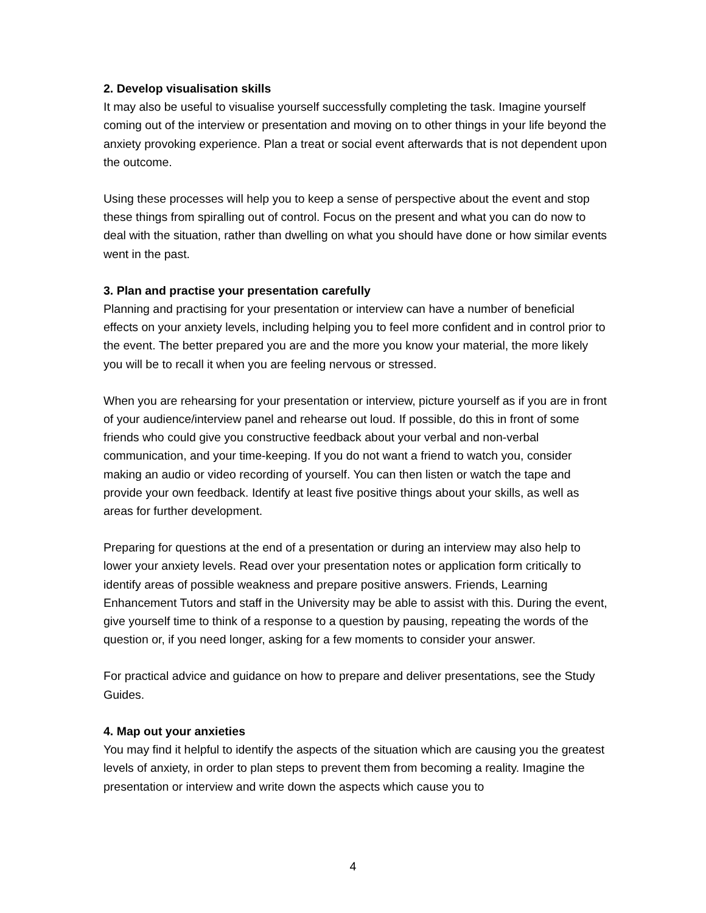2. Develop visualisation skills
It may also be useful to visualise yourself successfully completing the task. Imagine yourself coming out of the interview or presentation and moving on to other things in your life beyond the anxiety provoking experience. Plan a treat or social event afterwards that is not dependent upon the outcome.
Using these processes will help you to keep a sense of perspective about the event and stop these things from spiralling out of control. Focus on the present and what you can do now to deal with the situation, rather than dwelling on what you should have done or how similar events went in the past.
3. Plan and practise your presentation carefully
Planning and practising for your presentation or interview can have a number of beneficial effects on your anxiety levels, including helping you to feel more confident and in control prior to the event. The better prepared you are and the more you know your material, the more likely you will be to recall it when you are feeling nervous or stressed.
When you are rehearsing for your presentation or interview, picture yourself as if you are in front of your audience/interview panel and rehearse out loud. If possible, do this in front of some friends who could give you constructive feedback about your verbal and non-verbal communication, and your time-keeping. If you do not want a friend to watch you, consider making an audio or video recording of yourself. You can then listen or watch the tape and provide your own feedback. Identify at least five positive things about your skills, as well as areas for further development.
Preparing for questions at the end of a presentation or during an interview may also help to lower your anxiety levels. Read over your presentation notes or application form critically to identify areas of possible weakness and prepare positive answers. Friends, Learning Enhancement Tutors and staff in the University may be able to assist with this. During the event, give yourself time to think of a response to a question by pausing, repeating the words of the question or, if you need longer, asking for a few moments to consider your answer.
For practical advice and guidance on how to prepare and deliver presentations, see the Study Guides.
4. Map out your anxieties
You may find it helpful to identify the aspects of the situation which are causing you the greatest levels of anxiety, in order to plan steps to prevent them from becoming a reality. Imagine the presentation or interview and write down the aspects which cause you to
4